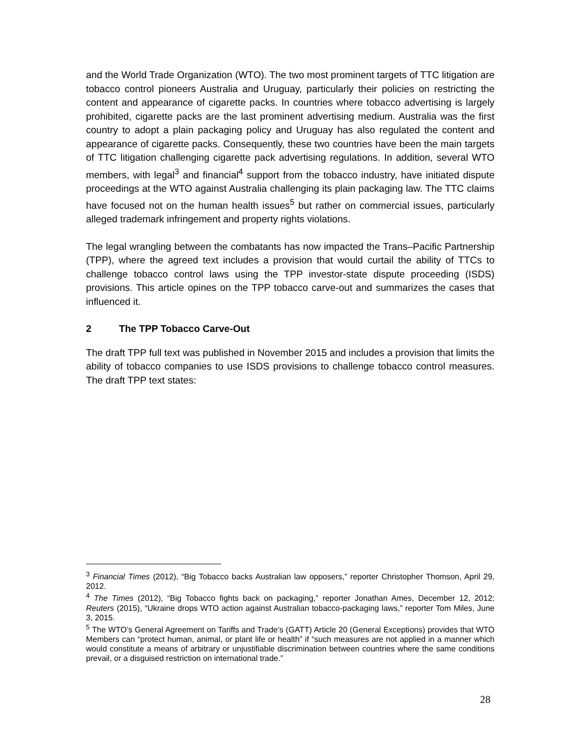and the World Trade Organization (WTO). The two most prominent targets of TTC litigation are tobacco control pioneers Australia and Uruguay, particularly their policies on restricting the content and appearance of cigarette packs. In countries where tobacco advertising is largely prohibited, cigarette packs are the last prominent advertising medium. Australia was the first country to adopt a plain packaging policy and Uruguay has also regulated the content and appearance of cigarette packs. Consequently, these two countries have been the main targets of TTC litigation challenging cigarette pack advertising regulations. In addition, several WTO members, with legal<sup>3</sup> and financial<sup>4</sup> support from the tobacco industry, have initiated dispute proceedings at the WTO against Australia challenging its plain packaging law. The TTC claims have focused not on the human health issues<sup>5</sup> but rather on commercial issues, particularly alleged trademark infringement and property rights violations.
The legal wrangling between the combatants has now impacted the Trans–Pacific Partnership (TPP), where the agreed text includes a provision that would curtail the ability of TTCs to challenge tobacco control laws using the TPP investor-state dispute proceeding (ISDS) provisions. This article opines on the TPP tobacco carve-out and summarizes the cases that influenced it.
2 The TPP Tobacco Carve-Out
The draft TPP full text was published in November 2015 and includes a provision that limits the ability of tobacco companies to use ISDS provisions to challenge tobacco control measures. The draft TPP text states:
<sup>3</sup> Financial Times (2012), “Big Tobacco backs Australian law opposers,” reporter Christopher Thomson, April 29, 2012.
<sup>4</sup> The Times (2012), “Big Tobacco fights back on packaging,” reporter Jonathan Ames, December 12, 2012; Reuters (2015), “Ukraine drops WTO action against Australian tobacco-packaging laws,” reporter Tom Miles, June 3, 2015.
<sup>5</sup> The WTO’s General Agreement on Tariffs and Trade’s (GATT) Article 20 (General Exceptions) provides that WTO Members can “protect human, animal, or plant life or health” if “such measures are not applied in a manner which would constitute a means of arbitrary or unjustifiable discrimination between countries where the same conditions prevail, or a disguised restriction on international trade.”
28